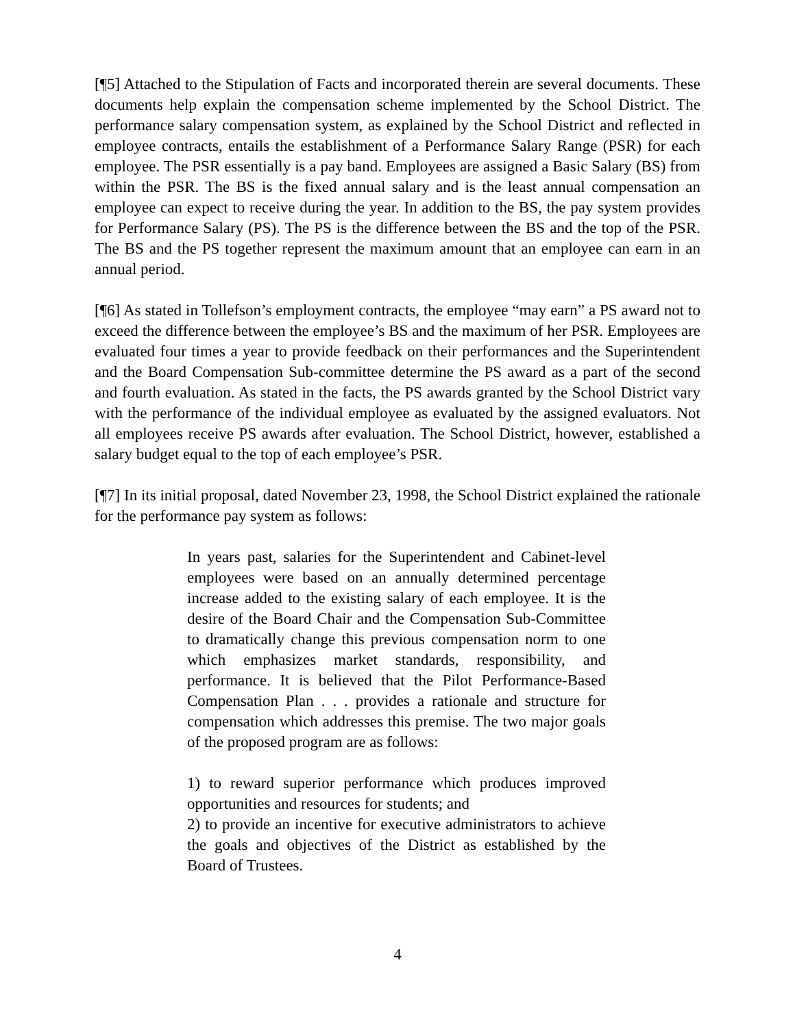[¶5] Attached to the Stipulation of Facts and incorporated therein are several documents. These documents help explain the compensation scheme implemented by the School District. The performance salary compensation system, as explained by the School District and reflected in employee contracts, entails the establishment of a Performance Salary Range (PSR) for each employee. The PSR essentially is a pay band. Employees are assigned a Basic Salary (BS) from within the PSR. The BS is the fixed annual salary and is the least annual compensation an employee can expect to receive during the year. In addition to the BS, the pay system provides for Performance Salary (PS). The PS is the difference between the BS and the top of the PSR. The BS and the PS together represent the maximum amount that an employee can earn in an annual period.
[¶6] As stated in Tollefson’s employment contracts, the employee “may earn” a PS award not to exceed the difference between the employee’s BS and the maximum of her PSR. Employees are evaluated four times a year to provide feedback on their performances and the Superintendent and the Board Compensation Sub-committee determine the PS award as a part of the second and fourth evaluation. As stated in the facts, the PS awards granted by the School District vary with the performance of the individual employee as evaluated by the assigned evaluators. Not all employees receive PS awards after evaluation. The School District, however, established a salary budget equal to the top of each employee’s PSR.
[¶7] In its initial proposal, dated November 23, 1998, the School District explained the rationale for the performance pay system as follows:
In years past, salaries for the Superintendent and Cabinet-level employees were based on an annually determined percentage increase added to the existing salary of each employee. It is the desire of the Board Chair and the Compensation Sub-Committee to dramatically change this previous compensation norm to one which emphasizes market standards, responsibility, and performance. It is believed that the Pilot Performance-Based Compensation Plan . . . provides a rationale and structure for compensation which addresses this premise. The two major goals of the proposed program are as follows:
1) to reward superior performance which produces improved opportunities and resources for students; and
2) to provide an incentive for executive administrators to achieve the goals and objectives of the District as established by the Board of Trustees.
4